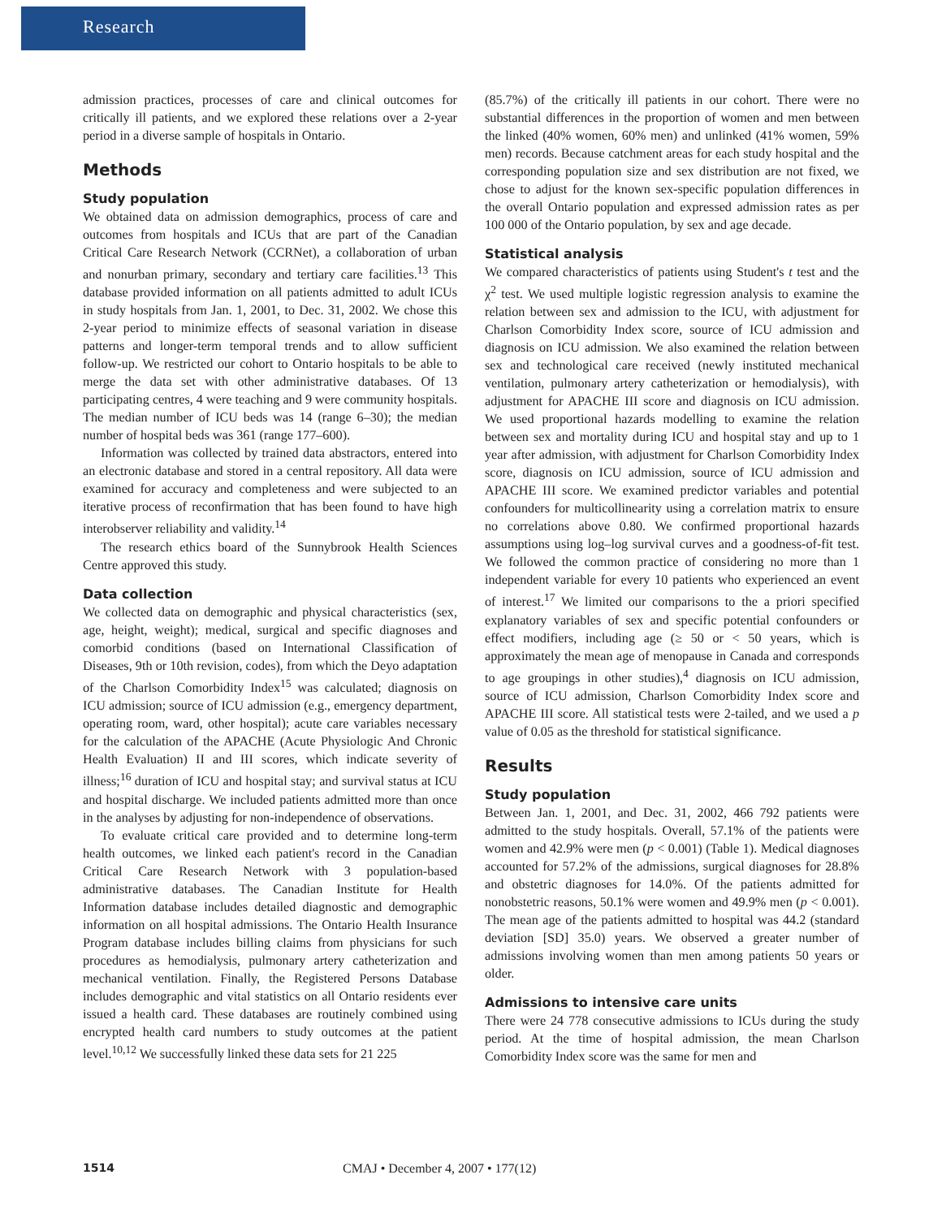Research
admission practices, processes of care and clinical outcomes for critically ill patients, and we explored these relations over a 2-year period in a diverse sample of hospitals in Ontario.
Methods
Study population
We obtained data on admission demographics, process of care and outcomes from hospitals and ICUs that are part of the Canadian Critical Care Research Network (CCRNet), a collaboration of urban and nonurban primary, secondary and tertiary care facilities.<sup>13</sup> This database provided information on all patients admitted to adult ICUs in study hospitals from Jan. 1, 2001, to Dec. 31, 2002. We chose this 2-year period to minimize effects of seasonal variation in disease patterns and longer-term temporal trends and to allow sufficient follow-up. We restricted our cohort to Ontario hospitals to be able to merge the data set with other administrative databases. Of 13 participating centres, 4 were teaching and 9 were community hospitals. The median number of ICU beds was 14 (range 6–30); the median number of hospital beds was 361 (range 177–600).
Information was collected by trained data abstractors, entered into an electronic database and stored in a central repository. All data were examined for accuracy and completeness and were subjected to an iterative process of reconfirmation that has been found to have high interobserver reliability and validity.<sup>14</sup>
The research ethics board of the Sunnybrook Health Sciences Centre approved this study.
Data collection
We collected data on demographic and physical characteristics (sex, age, height, weight); medical, surgical and specific diagnoses and comorbid conditions (based on International Classification of Diseases, 9th or 10th revision, codes), from which the Deyo adaptation of the Charlson Comorbidity Index<sup>15</sup> was calculated; diagnosis on ICU admission; source of ICU admission (e.g., emergency department, operating room, ward, other hospital); acute care variables necessary for the calculation of the APACHE (Acute Physiologic And Chronic Health Evaluation) II and III scores, which indicate severity of illness;<sup>16</sup> duration of ICU and hospital stay; and survival status at ICU and hospital discharge. We included patients admitted more than once in the analyses by adjusting for non-independence of observations.
To evaluate critical care provided and to determine long-term health outcomes, we linked each patient's record in the Canadian Critical Care Research Network with 3 population-based administrative databases. The Canadian Institute for Health Information database includes detailed diagnostic and demographic information on all hospital admissions. The Ontario Health Insurance Program database includes billing claims from physicians for such procedures as hemodialysis, pulmonary artery catheterization and mechanical ventilation. Finally, the Registered Persons Database includes demographic and vital statistics on all Ontario residents ever issued a health card. These databases are routinely combined using encrypted health card numbers to study outcomes at the patient level.<sup>10,12</sup> We successfully linked these data sets for 21 225
(85.7%) of the critically ill patients in our cohort. There were no substantial differences in the proportion of women and men between the linked (40% women, 60% men) and unlinked (41% women, 59% men) records. Because catchment areas for each study hospital and the corresponding population size and sex distribution are not fixed, we chose to adjust for the known sex-specific population differences in the overall Ontario population and expressed admission rates as per 100 000 of the Ontario population, by sex and age decade.
Statistical analysis
We compared characteristics of patients using Student's t test and the χ<sup>2</sup> test. We used multiple logistic regression analysis to examine the relation between sex and admission to the ICU, with adjustment for Charlson Comorbidity Index score, source of ICU admission and diagnosis on ICU admission. We also examined the relation between sex and technological care received (newly instituted mechanical ventilation, pulmonary artery catheterization or hemodialysis), with adjustment for APACHE III score and diagnosis on ICU admission. We used proportional hazards modelling to examine the relation between sex and mortality during ICU and hospital stay and up to 1 year after admission, with adjustment for Charlson Comorbidity Index score, diagnosis on ICU admission, source of ICU admission and APACHE III score. We examined predictor variables and potential confounders for multicollinearity using a correlation matrix to ensure no correlations above 0.80. We confirmed proportional hazards assumptions using log–log survival curves and a goodness-of-fit test. We followed the common practice of considering no more than 1 independent variable for every 10 patients who experienced an event of interest.<sup>17</sup> We limited our comparisons to the a priori specified explanatory variables of sex and specific potential confounders or effect modifiers, including age (≥ 50 or < 50 years, which is approximately the mean age of menopause in Canada and corresponds to age groupings in other studies),<sup>4</sup> diagnosis on ICU admission, source of ICU admission, Charlson Comorbidity Index score and APACHE III score. All statistical tests were 2-tailed, and we used a p value of 0.05 as the threshold for statistical significance.
Results
Study population
Between Jan. 1, 2001, and Dec. 31, 2002, 466 792 patients were admitted to the study hospitals. Overall, 57.1% of the patients were women and 42.9% were men (p < 0.001) (Table 1). Medical diagnoses accounted for 57.2% of the admissions, surgical diagnoses for 28.8% and obstetric diagnoses for 14.0%. Of the patients admitted for nonobstetric reasons, 50.1% were women and 49.9% men (p < 0.001). The mean age of the patients admitted to hospital was 44.2 (standard deviation [SD] 35.0) years. We observed a greater number of admissions involving women than men among patients 50 years or older.
Admissions to intensive care units
There were 24 778 consecutive admissions to ICUs during the study period. At the time of hospital admission, the mean Charlson Comorbidity Index score was the same for men and
1514 CMAJ • December 4, 2007 • 177(12)